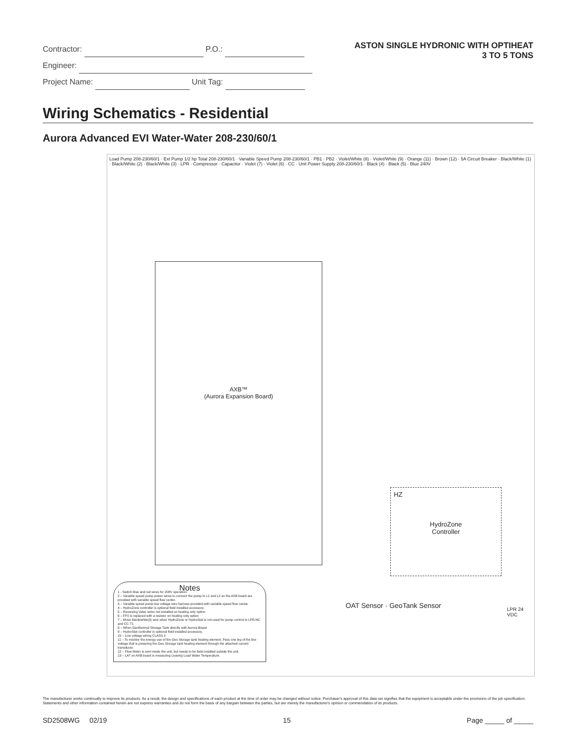Contractor: P.O.:
Engineer:
Project Name: Unit Tag:
ASTON SINGLE HYDRONIC WITH OPTIHEAT
3 TO 5 TONS
Wiring Schematics - Residential
Aurora Advanced EVI Water-Water 208-230/60/1
Load Pump 208-230/60/1 · Ext Pump 1/2 hp Total 208-230/60/1 · Variable Speed Pump 208-230/60/1 · PB1 · PB2 · Violet/White (8) · Violet/White (9) · Orange (11) · Brown (12) · 5A Circuit Breaker · Black/White (1) · Black/White (2) · Black/White (3) · LPR · Compressor · Capacitor · Violet (7) · Violet (6) · CC · Unit Power Supply 208-230/60/1 · Black (4) · Black (5) · Blue 240V
AXB™
(Aurora Expansion Board)
Notes
1 - Switch blue and red wires for 208V operation.
2 – Variable speed pump power wires to connect the pump to L1 and L2 on the AXB board are provided with variable speed flow center.
3 – Variable speed pump low voltage wire harness provided with variable speed flow center.
4 – HydroZone controller is optional field installed accessory.
5 – Reversing Valve wires not installed on heating only option
6 – FP2 is replaced with a resistor on heating only option
7 – Move black/white(3) wire when HydroZone or HydroStat is not used for pump control to LPR-NC and CC-T1
8 – When Geothermal Storage Tank directly with Aurora Board
9 – HydroStat controller is optional field installed accessory.
10 – Low voltage wiring CLASS 2.
11 – To monitor the energy use of the Geo Storage tank heating element. Pass one leg of the line voltage that is powering the Geo Storage tank heating element through the attached current transducer.
12 – Flow Meter is sent inside the unit, but needs to be field installed outside the unit.
13 – LAT on AXB board is measuring Leaving Load Water Temperature.
HZ
HydroZone
Controller
OAT Sensor · GeoTank Sensor LPR 24 VDC
The manufacturer works continually to improve its products. As a result, the design and specifications of each product at the time of order may be changed without notice. Purchaser's approval of this data set signifies that the equipment is acceptable under the provisions of the job specification. Statements and other information contained herein are not express warranties and do not form the basis of any bargain between the parties, but are merely the manufacturer's opinion or commendation of its products.
SD2508WG 02/19 15 Page _____ of _____